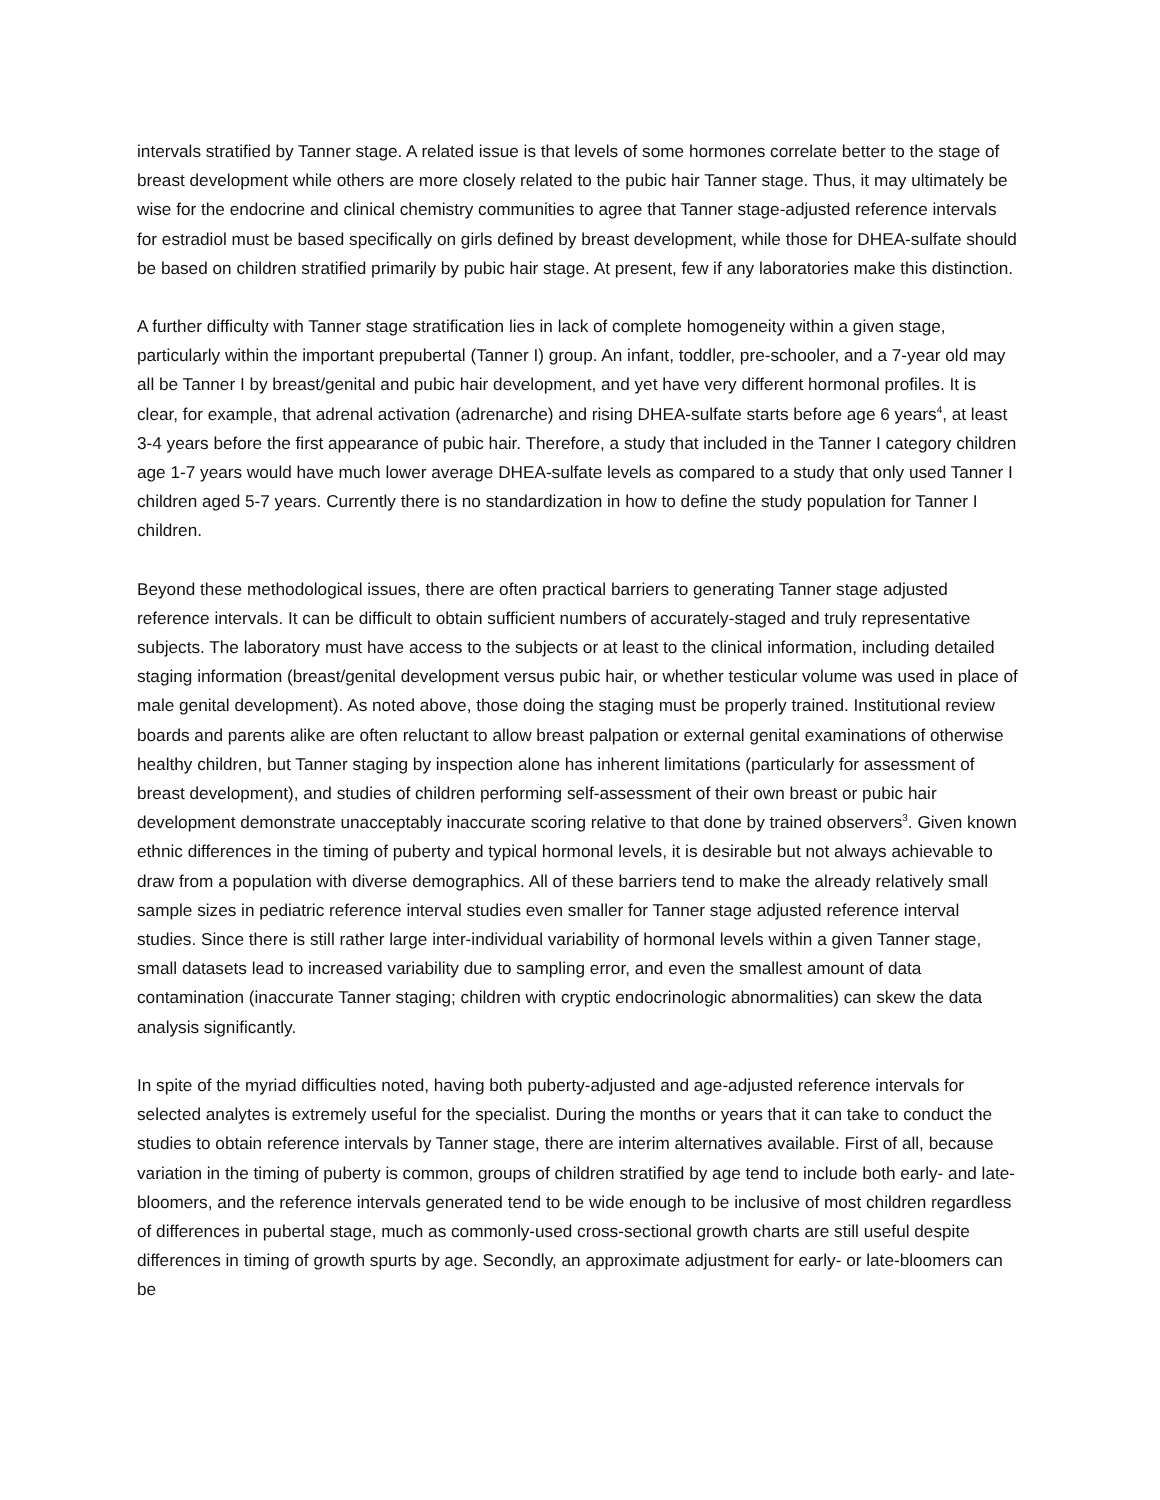intervals stratified by Tanner stage. A related issue is that levels of some hormones correlate better to the stage of breast development while others are more closely related to the pubic hair Tanner stage. Thus, it may ultimately be wise for the endocrine and clinical chemistry communities to agree that Tanner stage-adjusted reference intervals for estradiol must be based specifically on girls defined by breast development, while those for DHEA-sulfate should be based on children stratified primarily by pubic hair stage. At present, few if any laboratories make this distinction.
A further difficulty with Tanner stage stratification lies in lack of complete homogeneity within a given stage, particularly within the important prepubertal (Tanner I) group. An infant, toddler, pre-schooler, and a 7-year old may all be Tanner I by breast/genital and pubic hair development, and yet have very different hormonal profiles. It is clear, for example, that adrenal activation (adrenarche) and rising DHEA-sulfate starts before age 6 years<sup>4</sup>, at least 3-4 years before the first appearance of pubic hair. Therefore, a study that included in the Tanner I category children age 1-7 years would have much lower average DHEA-sulfate levels as compared to a study that only used Tanner I children aged 5-7 years. Currently there is no standardization in how to define the study population for Tanner I children.
Beyond these methodological issues, there are often practical barriers to generating Tanner stage adjusted reference intervals. It can be difficult to obtain sufficient numbers of accurately-staged and truly representative subjects. The laboratory must have access to the subjects or at least to the clinical information, including detailed staging information (breast/genital development versus pubic hair, or whether testicular volume was used in place of male genital development). As noted above, those doing the staging must be properly trained. Institutional review boards and parents alike are often reluctant to allow breast palpation or external genital examinations of otherwise healthy children, but Tanner staging by inspection alone has inherent limitations (particularly for assessment of breast development), and studies of children performing self-assessment of their own breast or pubic hair development demonstrate unacceptably inaccurate scoring relative to that done by trained observers<sup>3</sup>. Given known ethnic differences in the timing of puberty and typical hormonal levels, it is desirable but not always achievable to draw from a population with diverse demographics. All of these barriers tend to make the already relatively small sample sizes in pediatric reference interval studies even smaller for Tanner stage adjusted reference interval studies. Since there is still rather large inter-individual variability of hormonal levels within a given Tanner stage, small datasets lead to increased variability due to sampling error, and even the smallest amount of data contamination (inaccurate Tanner staging; children with cryptic endocrinologic abnormalities) can skew the data analysis significantly.
In spite of the myriad difficulties noted, having both puberty-adjusted and age-adjusted reference intervals for selected analytes is extremely useful for the specialist. During the months or years that it can take to conduct the studies to obtain reference intervals by Tanner stage, there are interim alternatives available. First of all, because variation in the timing of puberty is common, groups of children stratified by age tend to include both early- and late-bloomers, and the reference intervals generated tend to be wide enough to be inclusive of most children regardless of differences in pubertal stage, much as commonly-used cross-sectional growth charts are still useful despite differences in timing of growth spurts by age. Secondly, an approximate adjustment for early- or late-bloomers can be